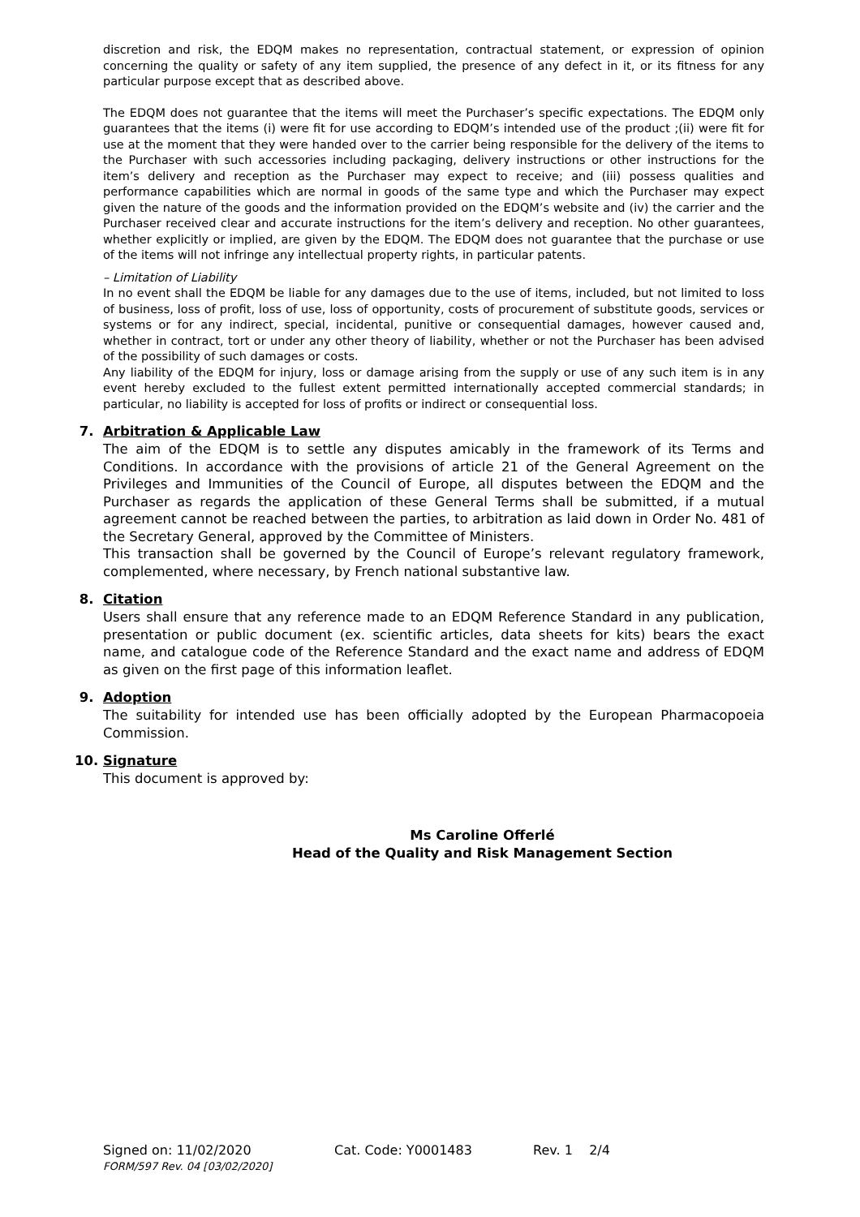discretion and risk, the EDQM makes no representation, contractual statement, or expression of opinion concerning the quality or safety of any item supplied, the presence of any defect in it, or its fitness for any particular purpose except that as described above.
The EDQM does not guarantee that the items will meet the Purchaser’s specific expectations. The EDQM only guarantees that the items (i) were fit for use according to EDQM’s intended use of the product ;(ii) were fit for use at the moment that they were handed over to the carrier being responsible for the delivery of the items to the Purchaser with such accessories including packaging, delivery instructions or other instructions for the item’s delivery and reception as the Purchaser may expect to receive; and (iii) possess qualities and performance capabilities which are normal in goods of the same type and which the Purchaser may expect given the nature of the goods and the information provided on the EDQM’s website and (iv) the carrier and the Purchaser received clear and accurate instructions for the item’s delivery and reception. No other guarantees, whether explicitly or implied, are given by the EDQM. The EDQM does not guarantee that the purchase or use of the items will not infringe any intellectual property rights, in particular patents.
– Limitation of Liability
In no event shall the EDQM be liable for any damages due to the use of items, included, but not limited to loss of business, loss of profit, loss of use, loss of opportunity, costs of procurement of substitute goods, services or systems or for any indirect, special, incidental, punitive or consequential damages, however caused and, whether in contract, tort or under any other theory of liability, whether or not the Purchaser has been advised of the possibility of such damages or costs.
Any liability of the EDQM for injury, loss or damage arising from the supply or use of any such item is in any event hereby excluded to the fullest extent permitted internationally accepted commercial standards; in particular, no liability is accepted for loss of profits or indirect or consequential loss.
7. Arbitration & Applicable Law
The aim of the EDQM is to settle any disputes amicably in the framework of its Terms and Conditions. In accordance with the provisions of article 21 of the General Agreement on the Privileges and Immunities of the Council of Europe, all disputes between the EDQM and the Purchaser as regards the application of these General Terms shall be submitted, if a mutual agreement cannot be reached between the parties, to arbitration as laid down in Order No. 481 of the Secretary General, approved by the Committee of Ministers.
This transaction shall be governed by the Council of Europe’s relevant regulatory framework, complemented, where necessary, by French national substantive law.
8. Citation
Users shall ensure that any reference made to an EDQM Reference Standard in any publication, presentation or public document (ex. scientific articles, data sheets for kits) bears the exact name, and catalogue code of the Reference Standard and the exact name and address of EDQM as given on the first page of this information leaflet.
9. Adoption
The suitability for intended use has been officially adopted by the European Pharmacopoeia Commission.
10. Signature
This document is approved by:
Ms Caroline Offerlé
Head of the Quality and Risk Management Section
Signed on: 11/02/2020 Cat. Code: Y0001483 Rev. 1 2/4
FORM/597 Rev. 04 [03/02/2020]